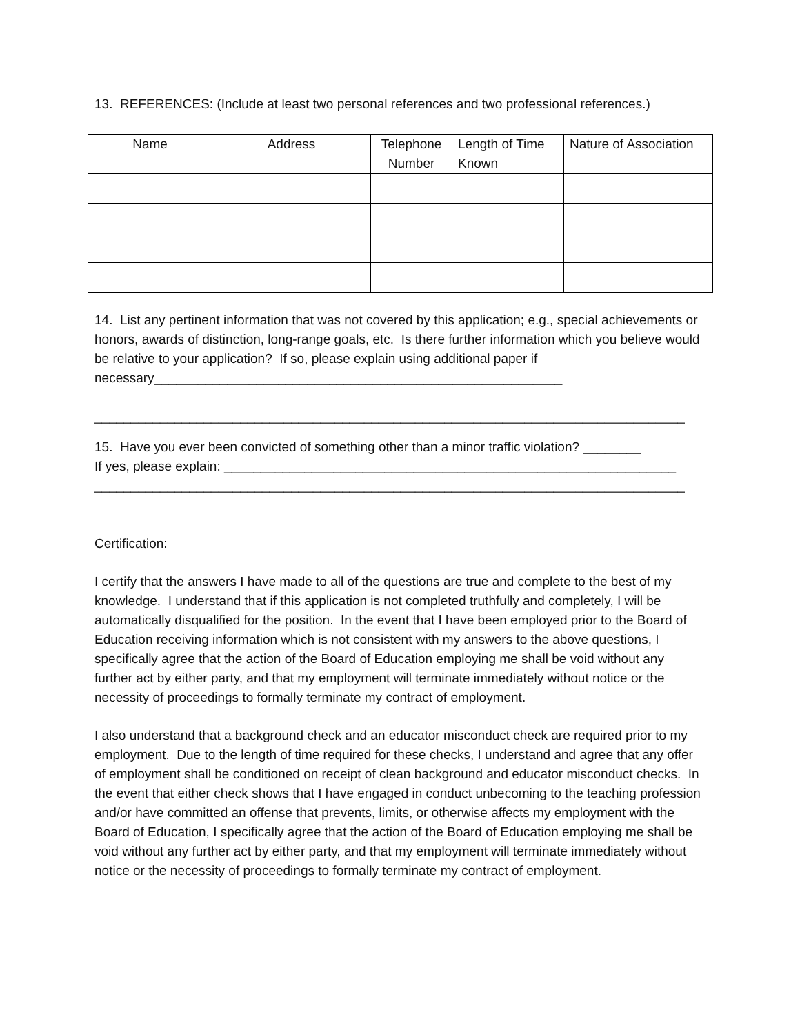13. REFERENCES: (Include at least two personal references and two professional references.)
| Name | Address | Telephone Number | Length of Time Known | Nature of Association |
| --- | --- | --- | --- | --- |
14. List any pertinent information that was not covered by this application; e.g., special achievements or honors, awards of distinction, long-range goals, etc. Is there further information which you believe would be relative to your application? If so, please explain using additional paper if necessary________________________________________________________
_________________________________________________________________________________
15. Have you ever been convicted of something other than a minor traffic violation? ________
If yes, please explain: ______________________________________________________________
_________________________________________________________________________________
Certification:
I certify that the answers I have made to all of the questions are true and complete to the best of my knowledge. I understand that if this application is not completed truthfully and completely, I will be automatically disqualified for the position. In the event that I have been employed prior to the Board of Education receiving information which is not consistent with my answers to the above questions, I specifically agree that the action of the Board of Education employing me shall be void without any further act by either party, and that my employment will terminate immediately without notice or the necessity of proceedings to formally terminate my contract of employment.
I also understand that a background check and an educator misconduct check are required prior to my employment. Due to the length of time required for these checks, I understand and agree that any offer of employment shall be conditioned on receipt of clean background and educator misconduct checks. In the event that either check shows that I have engaged in conduct unbecoming to the teaching profession and/or have committed an offense that prevents, limits, or otherwise affects my employment with the Board of Education, I specifically agree that the action of the Board of Education employing me shall be void without any further act by either party, and that my employment will terminate immediately without notice or the necessity of proceedings to formally terminate my contract of employment.